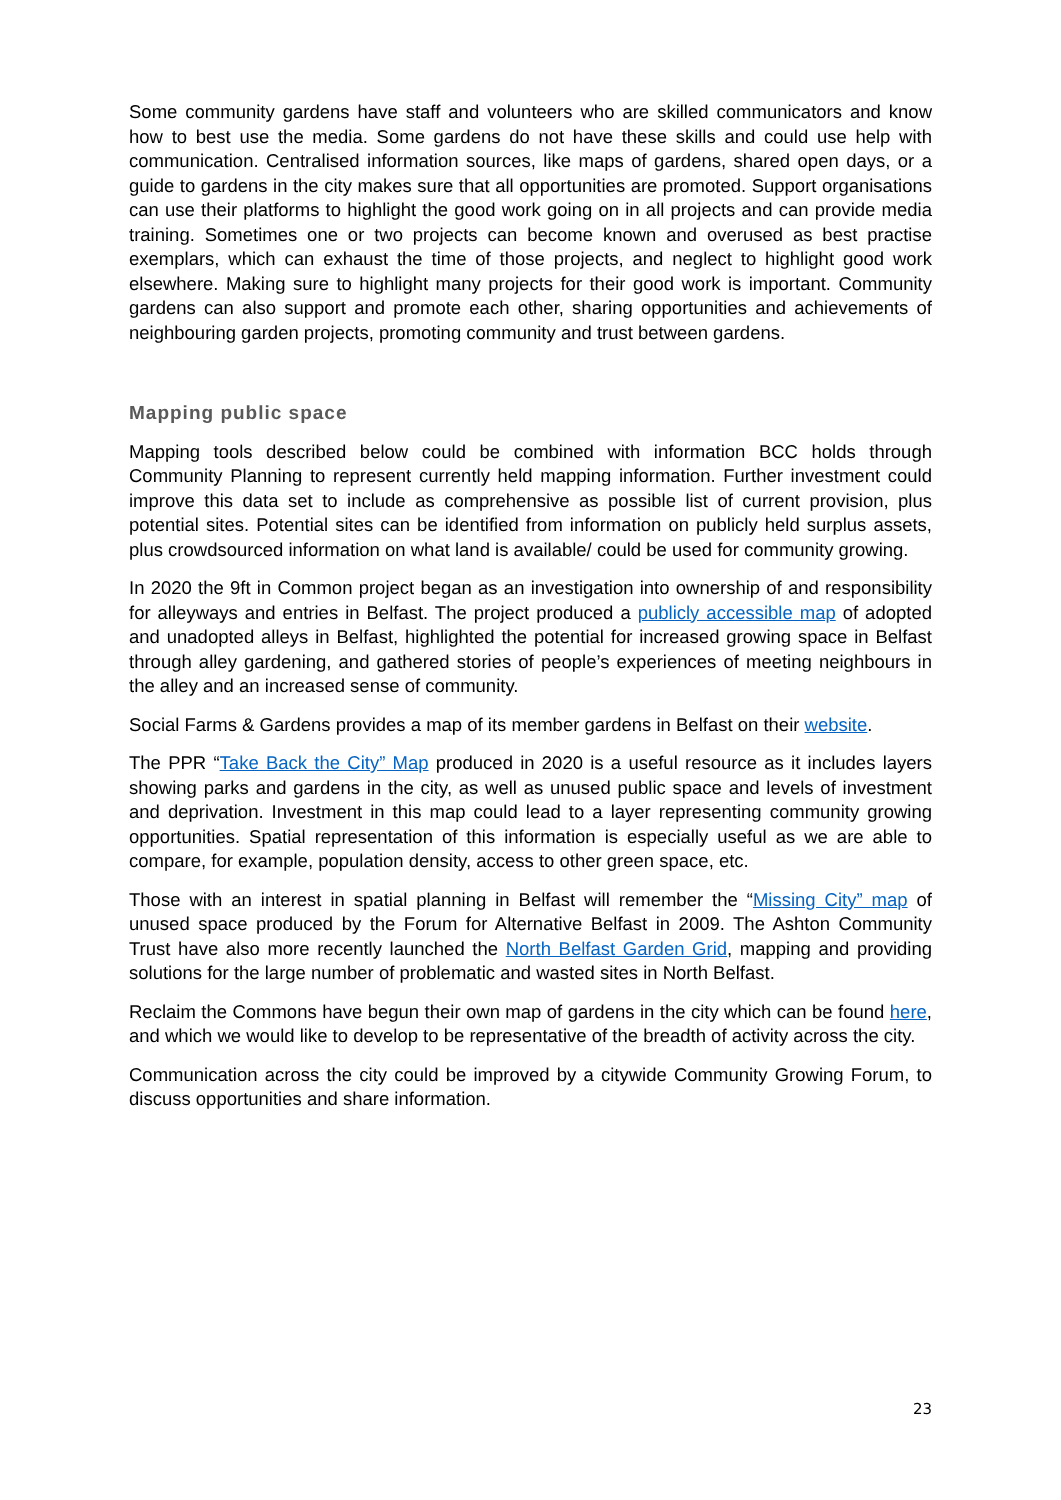Some community gardens have staff and volunteers who are skilled communicators and know how to best use the media. Some gardens do not have these skills and could use help with communication. Centralised information sources, like maps of gardens, shared open days, or a guide to gardens in the city makes sure that all opportunities are promoted. Support organisations can use their platforms to highlight the good work going on in all projects and can provide media training. Sometimes one or two projects can become known and overused as best practise exemplars, which can exhaust the time of those projects, and neglect to highlight good work elsewhere. Making sure to highlight many projects for their good work is important. Community gardens can also support and promote each other, sharing opportunities and achievements of neighbouring garden projects, promoting community and trust between gardens.
Mapping public space
Mapping tools described below could be combined with information BCC holds through Community Planning to represent currently held mapping information. Further investment could improve this data set to include as comprehensive as possible list of current provision, plus potential sites. Potential sites can be identified from information on publicly held surplus assets, plus crowdsourced information on what land is available/ could be used for community growing.
In 2020 the 9ft in Common project began as an investigation into ownership of and responsibility for alleyways and entries in Belfast. The project produced a publicly accessible map of adopted and unadopted alleys in Belfast, highlighted the potential for increased growing space in Belfast through alley gardening, and gathered stories of people’s experiences of meeting neighbours in the alley and an increased sense of community.
Social Farms & Gardens provides a map of its member gardens in Belfast on their website.
The PPR “Take Back the City” Map produced in 2020 is a useful resource as it includes layers showing parks and gardens in the city, as well as unused public space and levels of investment and deprivation. Investment in this map could lead to a layer representing community growing opportunities. Spatial representation of this information is especially useful as we are able to compare, for example, population density, access to other green space, etc.
Those with an interest in spatial planning in Belfast will remember the “Missing City” map of unused space produced by the Forum for Alternative Belfast in 2009. The Ashton Community Trust have also more recently launched the North Belfast Garden Grid, mapping and providing solutions for the large number of problematic and wasted sites in North Belfast.
Reclaim the Commons have begun their own map of gardens in the city which can be found here, and which we would like to develop to be representative of the breadth of activity across the city.
Communication across the city could be improved by a citywide Community Growing Forum, to discuss opportunities and share information.
23